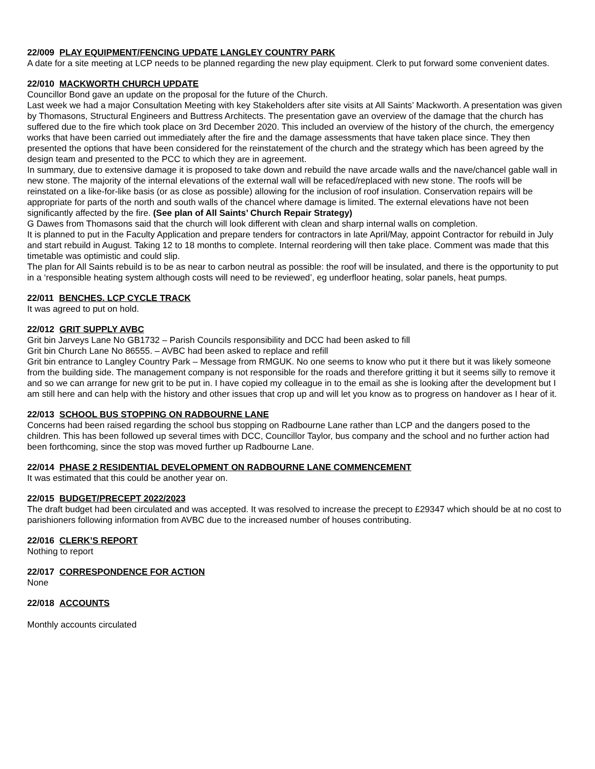22/009 PLAY EQUIPMENT/FENCING UPDATE LANGLEY COUNTRY PARK
A date for a site meeting at LCP needs to be planned regarding the new play equipment. Clerk to put forward some convenient dates.
22/010 MACKWORTH CHURCH UPDATE
Councillor Bond gave an update on the proposal for the future of the Church.
Last week we had a major Consultation Meeting with key Stakeholders after site visits at All Saints’ Mackworth. A presentation was given by Thomasons, Structural Engineers and Buttress Architects. The presentation gave an overview of the damage that the church has suffered due to the fire which took place on 3rd December 2020. This included an overview of the history of the church, the emergency works that have been carried out immediately after the fire and the damage assessments that have taken place since. They then presented the options that have been considered for the reinstatement of the church and the strategy which has been agreed by the design team and presented to the PCC to which they are in agreement.
In summary, due to extensive damage it is proposed to take down and rebuild the nave arcade walls and the nave/chancel gable wall in new stone. The majority of the internal elevations of the external wall will be refaced/replaced with new stone. The roofs will be reinstated on a like-for-like basis (or as close as possible) allowing for the inclusion of roof insulation. Conservation repairs will be appropriate for parts of the north and south walls of the chancel where damage is limited. The external elevations have not been significantly affected by the fire. (See plan of All Saints’ Church Repair Strategy)
G Dawes from Thomasons said that the church will look different with clean and sharp internal walls on completion.
It is planned to put in the Faculty Application and prepare tenders for contractors in late April/May, appoint Contractor for rebuild in July and start rebuild in August. Taking 12 to 18 months to complete. Internal reordering will then take place. Comment was made that this timetable was optimistic and could slip.
The plan for All Saints rebuild is to be as near to carbon neutral as possible: the roof will be insulated, and there is the opportunity to put in a ‘responsible heating system although costs will need to be reviewed’, eg underfloor heating, solar panels, heat pumps.
22/011 BENCHES. LCP CYCLE TRACK
It was agreed to put on hold.
22/012 GRIT SUPPLY AVBC
Grit bin Jarveys Lane No GB1732 – Parish Councils responsibility and DCC had been asked to fill
Grit bin Church Lane No 86555. – AVBC had been asked to replace and refill
Grit bin entrance to Langley Country Park – Message from RMGUK. No one seems to know who put it there but it was likely someone from the building side. The management company is not responsible for the roads and therefore gritting it but it seems silly to remove it and so we can arrange for new grit to be put in. I have copied my colleague in to the email as she is looking after the development but I am still here and can help with the history and other issues that crop up and will let you know as to progress on handover as I hear of it.
22/013 SCHOOL BUS STOPPING ON RADBOURNE LANE
Concerns had been raised regarding the school bus stopping on Radbourne Lane rather than LCP and the dangers posed to the children. This has been followed up several times with DCC, Councillor Taylor, bus company and the school and no further action had been forthcoming, since the stop was moved further up Radbourne Lane.
22/014 PHASE 2 RESIDENTIAL DEVELOPMENT ON RADBOURNE LANE COMMENCEMENT
It was estimated that this could be another year on.
22/015 BUDGET/PRECEPT 2022/2023
The draft budget had been circulated and was accepted. It was resolved to increase the precept to £29347 which should be at no cost to parishioners following information from AVBC due to the increased number of houses contributing.
22/016 CLERK’S REPORT
Nothing to report
22/017 CORRESPONDENCE FOR ACTION
None
22/018 ACCOUNTS
Monthly accounts circulated